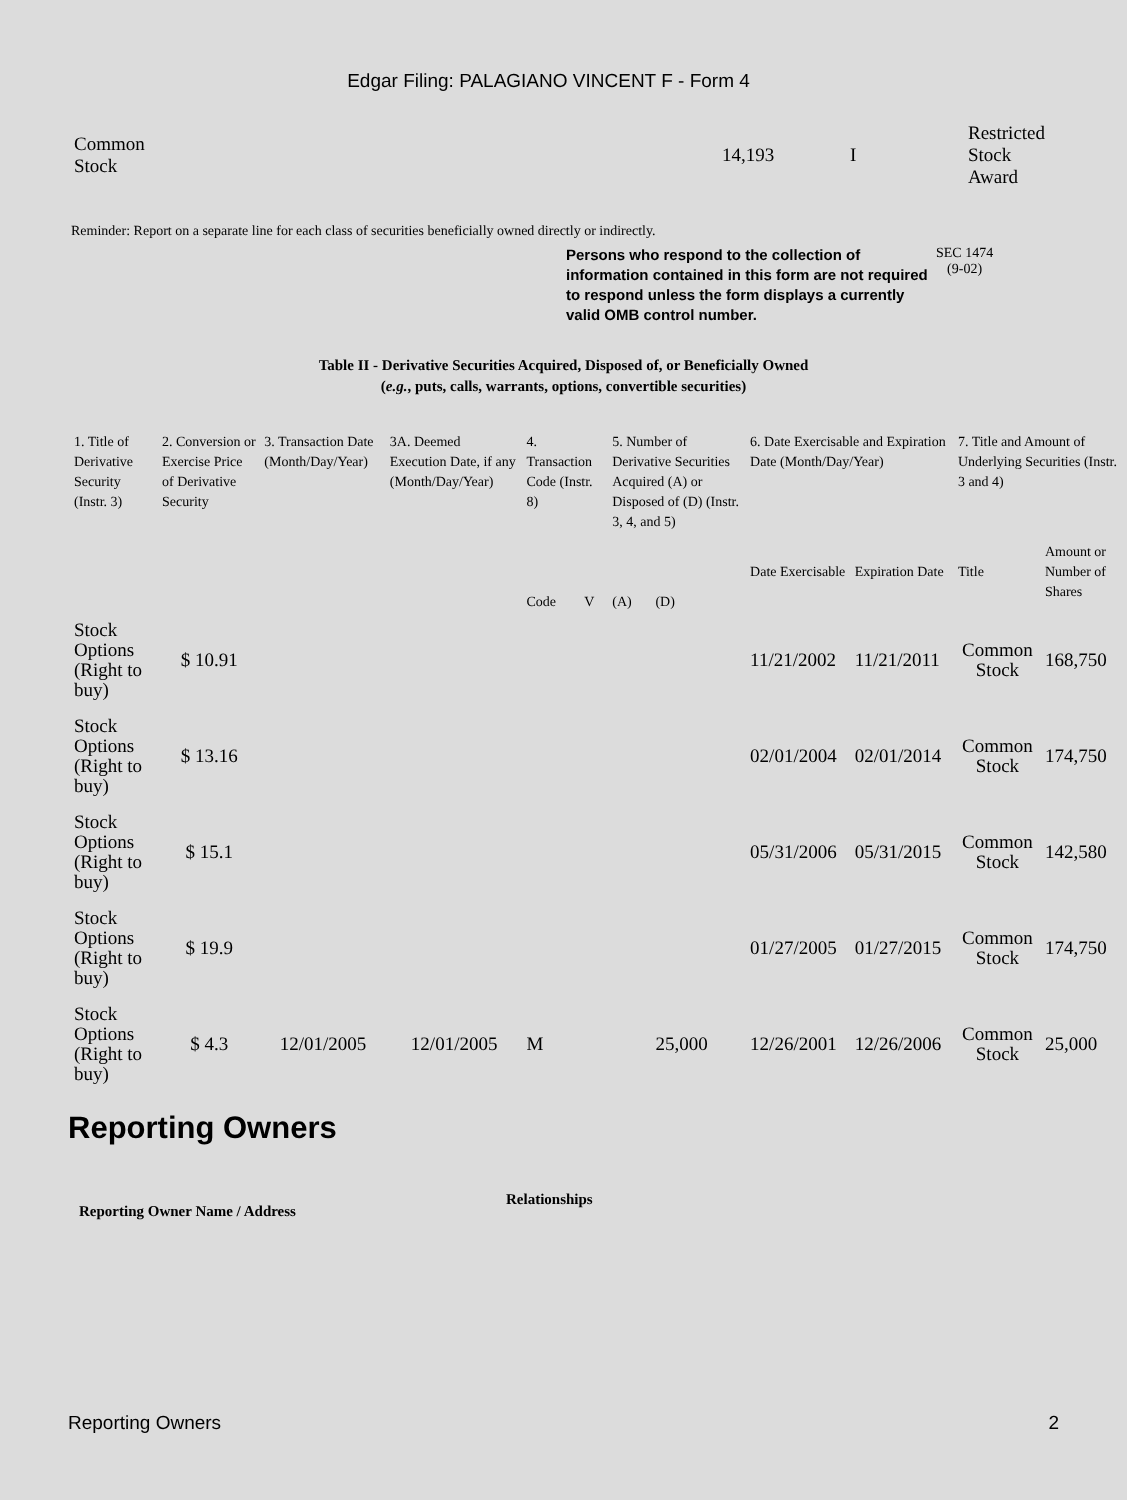Edgar Filing: PALAGIANO VINCENT F - Form 4
| Common Stock | 14,193 | I | Restricted Stock Award |
Reminder: Report on a separate line for each class of securities beneficially owned directly or indirectly.
Persons who respond to the collection of information contained in this form are not required to respond unless the form displays a currently valid OMB control number.
SEC 1474
(9-02)
Table II - Derivative Securities Acquired, Disposed of, or Beneficially Owned
(e.g., puts, calls, warrants, options, convertible securities)
| 1. Title of Derivative Security (Instr. 3) | 2. Conversion or Exercise Price of Derivative Security | 3. Transaction Date (Month/Day/Year) | 3A. Deemed Execution Date, if any (Month/Day/Year) | 4. Transaction Code (Instr. 8) | | 5. Number of Derivative Securities Acquired (A) or Disposed of (D) (Instr. 3, 4, and 5) | | 6. Date Exercisable and Expiration Date (Month/Day/Year) | | 7. Title and Amount of Underlying Securities (Instr. 3 and 4) | |
| | | | | Code | V | (A) | (D) | Date Exercisable | Expiration Date | Title | Amount or Number of Shares |
| Stock Options (Right to buy) | $ 10.91 | | | | | | | 11/21/2002 | 11/21/2011 | Common Stock | 168,750 |
| Stock Options (Right to buy) | $ 13.16 | | | | | | | 02/01/2004 | 02/01/2014 | Common Stock | 174,750 |
| Stock Options (Right to buy) | $ 15.1 | | | | | | | 05/31/2006 | 05/31/2015 | Common Stock | 142,580 |
| Stock Options (Right to buy) | $ 19.9 | | | | | | | 01/27/2005 | 01/27/2015 | Common Stock | 174,750 |
| Stock Options (Right to buy) | $ 4.3 | 12/01/2005 | 12/01/2005 | M | | | 25,000 | 12/26/2001 | 12/26/2006 | Common Stock | 25,000 |
Reporting Owners
Reporting Owner Name / Address
Relationships
Reporting Owners 2